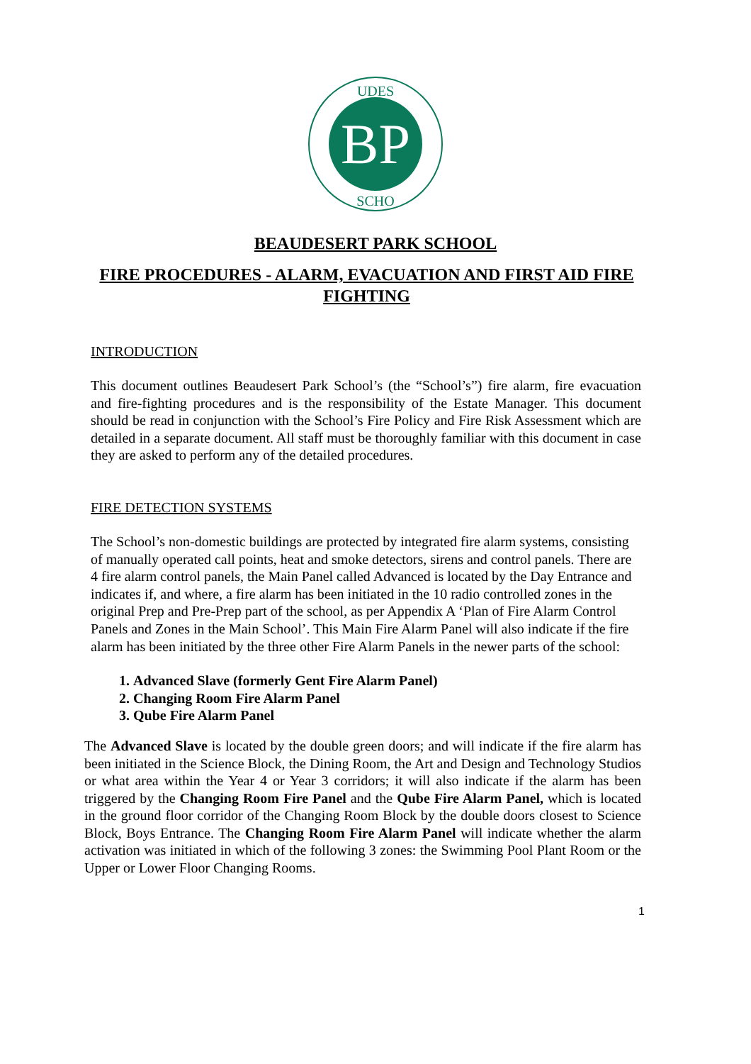BP
UDES
SCHO
BEAUDESERT PARK SCHOOL
FIRE PROCEDURES - ALARM, EVACUATION AND FIRST AID FIRE FIGHTING
INTRODUCTION
This document outlines Beaudesert Park School’s (the “School’s”) fire alarm, fire evacuation and fire-fighting procedures and is the responsibility of the Estate Manager. This document should be read in conjunction with the School’s Fire Policy and Fire Risk Assessment which are detailed in a separate document. All staff must be thoroughly familiar with this document in case they are asked to perform any of the detailed procedures.
FIRE DETECTION SYSTEMS
The School’s non-domestic buildings are protected by integrated fire alarm systems, consisting of manually operated call points, heat and smoke detectors, sirens and control panels. There are 4 fire alarm control panels, the Main Panel called Advanced is located by the Day Entrance and indicates if, and where, a fire alarm has been initiated in the 10 radio controlled zones in the original Prep and Pre-Prep part of the school, as per Appendix A ‘Plan of Fire Alarm Control Panels and Zones in the Main School’. This Main Fire Alarm Panel will also indicate if the fire alarm has been initiated by the three other Fire Alarm Panels in the newer parts of the school:
1. Advanced Slave (formerly Gent Fire Alarm Panel)
2. Changing Room Fire Alarm Panel
3. Qube Fire Alarm Panel
The Advanced Slave is located by the double green doors; and will indicate if the fire alarm has been initiated in the Science Block, the Dining Room, the Art and Design and Technology Studios or what area within the Year 4 or Year 3 corridors; it will also indicate if the alarm has been triggered by the Changing Room Fire Panel and the Qube Fire Alarm Panel, which is located in the ground floor corridor of the Changing Room Block by the double doors closest to Science Block, Boys Entrance. The Changing Room Fire Alarm Panel will indicate whether the alarm activation was initiated in which of the following 3 zones: the Swimming Pool Plant Room or the Upper or Lower Floor Changing Rooms.
1